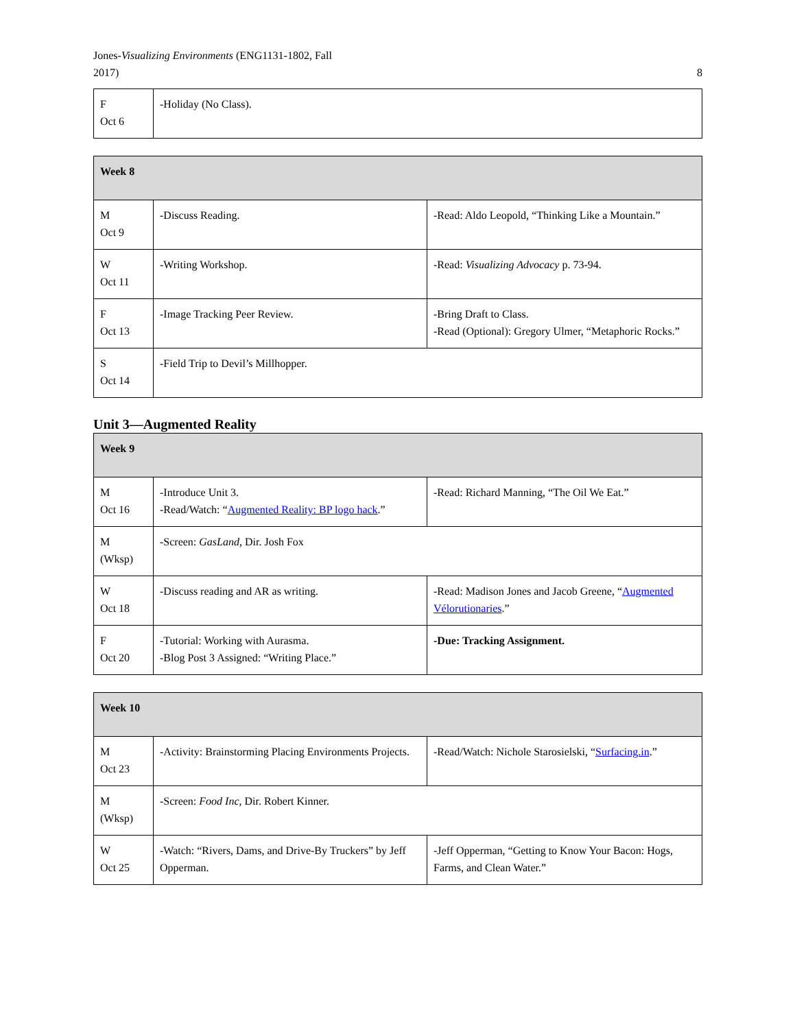Jones-Visualizing Environments (ENG1131-1802, Fall
2017)
8
| F Oct 6 | -Holiday (No Class). |
| Week 8 | | |
| --- | --- | --- |
| M Oct 9 | -Discuss Reading. | -Read: Aldo Leopold, “Thinking Like a Mountain.” |
| W Oct 11 | -Writing Workshop. | -Read: Visualizing Advocacy p. 73-94. |
| F Oct 13 | -Image Tracking Peer Review. | -Bring Draft to Class. -Read (Optional): Gregory Ulmer, “Metaphoric Rocks.” |
| S Oct 14 | -Field Trip to Devil’s Millhopper. | |
Unit 3—Augmented Reality
| Week 9 | | |
| --- | --- | --- |
| M Oct 16 | -Introduce Unit 3. -Read/Watch: “ Augmented Reality: BP logo hack .” | -Read: Richard Manning, “The Oil We Eat.” |
| M (Wksp) | -Screen: GasLand , Dir. Josh Fox | |
| W Oct 18 | -Discuss reading and AR as writing. | -Read: Madison Jones and Jacob Greene, “ Augmented Vélorutionaries .” |
| F Oct 20 | -Tutorial: Working with Aurasma. -Blog Post 3 Assigned: “Writing Place.” | -Due: Tracking Assignment. |
| Week 10 | | |
| --- | --- | --- |
| M Oct 23 | -Activity: Brainstorming Placing Environments Projects. | -Read/Watch: Nichole Starosielski, “ Surfacing.in .” |
| M (Wksp) | -Screen: Food Inc , Dir. Robert Kinner. | |
| W Oct 25 | -Watch: “Rivers, Dams, and Drive-By Truckers” by Jeff Opperman. | -Jeff Opperman, “Getting to Know Your Bacon: Hogs, Farms, and Clean Water.” |